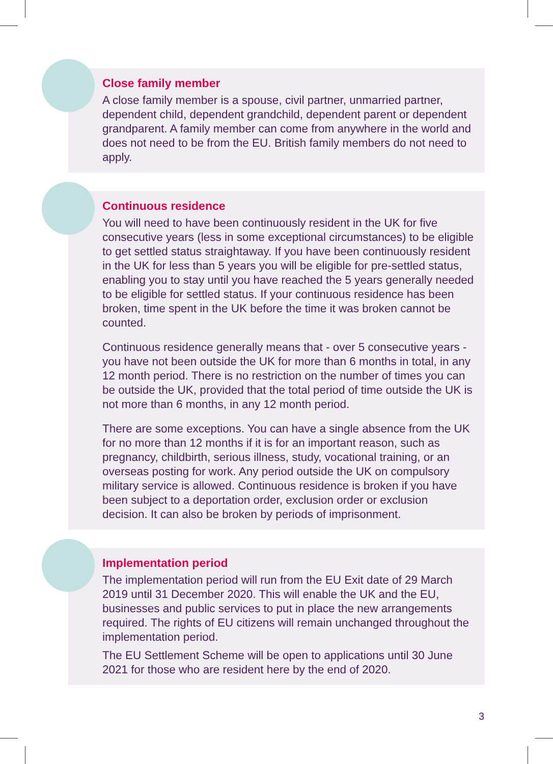Close family member
A close family member is a spouse, civil partner, unmarried partner, dependent child, dependent grandchild, dependent parent or dependent grandparent. A family member can come from anywhere in the world and does not need to be from the EU. British family members do not need to apply.
Continuous residence
You will need to have been continuously resident in the UK for five consecutive years (less in some exceptional circumstances) to be eligible to get settled status straightaway. If you have been continuously resident in the UK for less than 5 years you will be eligible for pre-settled status, enabling you to stay until you have reached the 5 years generally needed to be eligible for settled status. If your continuous residence has been broken, time spent in the UK before the time it was broken cannot be counted.
Continuous residence generally means that - over 5 consecutive years - you have not been outside the UK for more than 6 months in total, in any 12 month period. There is no restriction on the number of times you can be outside the UK, provided that the total period of time outside the UK is not more than 6 months, in any 12 month period.
There are some exceptions. You can have a single absence from the UK for no more than 12 months if it is for an important reason, such as pregnancy, childbirth, serious illness, study, vocational training, or an overseas posting for work. Any period outside the UK on compulsory military service is allowed. Continuous residence is broken if you have been subject to a deportation order, exclusion order or exclusion decision. It can also be broken by periods of imprisonment.
Implementation period
The implementation period will run from the EU Exit date of 29 March 2019 until 31 December 2020. This will enable the UK and the EU, businesses and public services to put in place the new arrangements required. The rights of EU citizens will remain unchanged throughout the implementation period.
The EU Settlement Scheme will be open to applications until 30 June 2021 for those who are resident here by the end of 2020.
3